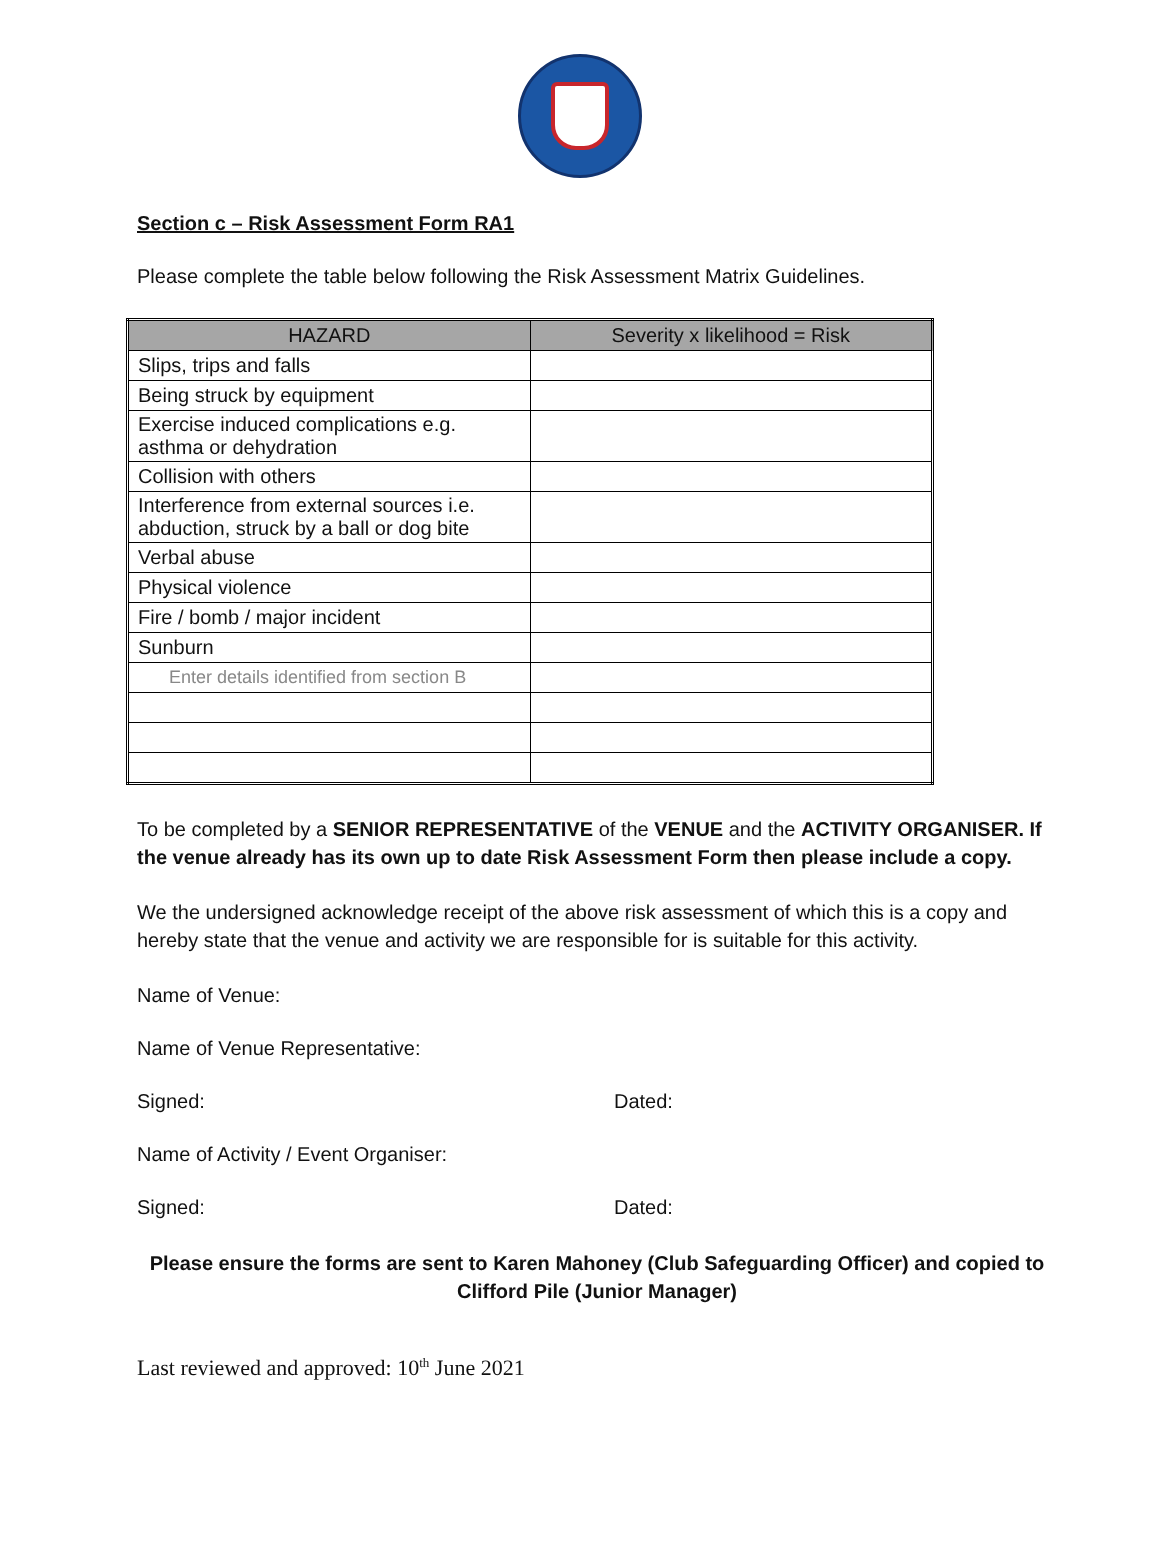Section c – Risk Assessment Form RA1
Please complete the table below following the Risk Assessment Matrix Guidelines.
| HAZARD | Severity x likelihood = Risk |
| --- | --- |
| Slips, trips and falls | |
| Being struck by equipment | |
| Exercise induced complications e.g. asthma or dehydration | |
| Collision with others | |
| Interference from external sources i.e. abduction, struck by a ball or dog bite | |
| Verbal abuse | |
| Physical violence | |
| Fire / bomb / major incident | |
| Sunburn | |
| Enter details identified from section B | |
To be completed by a SENIOR REPRESENTATIVE of the VENUE and the ACTIVITY ORGANISER. If the venue already has its own up to date Risk Assessment Form then please include a copy.
We the undersigned acknowledge receipt of the above risk assessment of which this is a copy and hereby state that the venue and activity we are responsible for is suitable for this activity.
Name of Venue:
Name of Venue Representative:
Signed: Dated:
Name of Activity / Event Organiser:
Signed: Dated:
Please ensure the forms are sent to Karen Mahoney (Club Safeguarding Officer) and copied to Clifford Pile (Junior Manager)
Last reviewed and approved: 10<sup>th</sup> June 2021